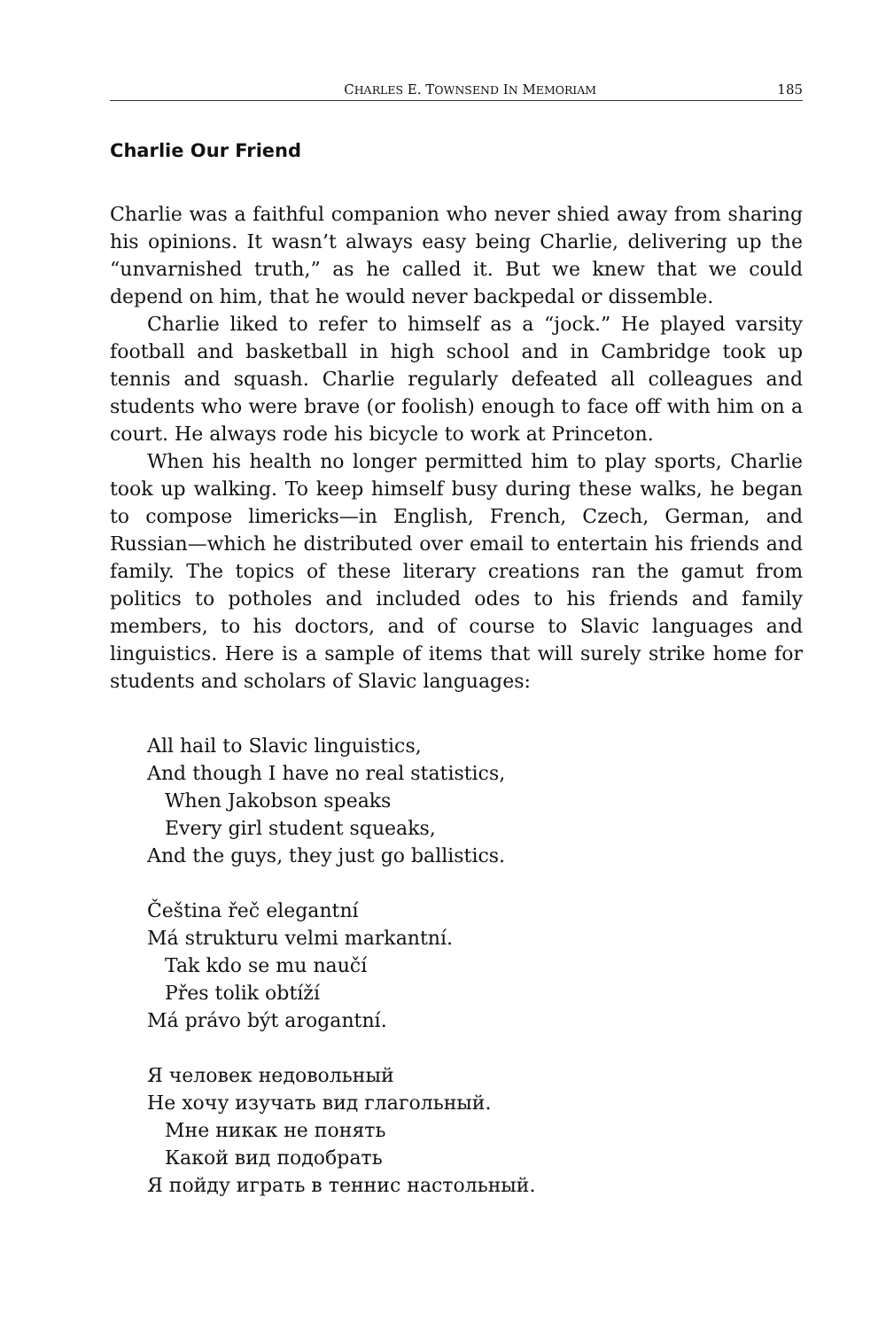CHARLES E. TOWNSEND IN MEMORIAM 185
Charlie Our Friend
Charlie was a faithful companion who never shied away from sharing his opinions. It wasn’t always easy being Charlie, delivering up the “unvarnished truth,” as he called it. But we knew that we could depend on him, that he would never backpedal or dissemble.
Charlie liked to refer to himself as a “jock.” He played varsity football and basketball in high school and in Cambridge took up tennis and squash. Charlie regularly defeated all colleagues and students who were brave (or foolish) enough to face off with him on a court. He always rode his bicycle to work at Princeton.
When his health no longer permitted him to play sports, Charlie took up walking. To keep himself busy during these walks, he began to compose limericks—in English, French, Czech, German, and Russian—which he distributed over email to entertain his friends and family. The topics of these literary creations ran the gamut from politics to potholes and included odes to his friends and family members, to his doctors, and of course to Slavic languages and linguistics. Here is a sample of items that will surely strike home for students and scholars of Slavic languages:
All hail to Slavic linguistics,
And though I have no real statistics,
When Jakobson speaks
Every girl student squeaks,
And the guys, they just go ballistics.
Čeština řeč elegantní
Má strukturu velmi markantní.
Tak kdo se mu naučí
Přes tolik obtíží
Má právo být arogantní.
Я человек недовольный
Не хочу изучать вид глагольный.
Мне никак не понять
Какой вид подобрать
Я пойду играть в теннис настольный.